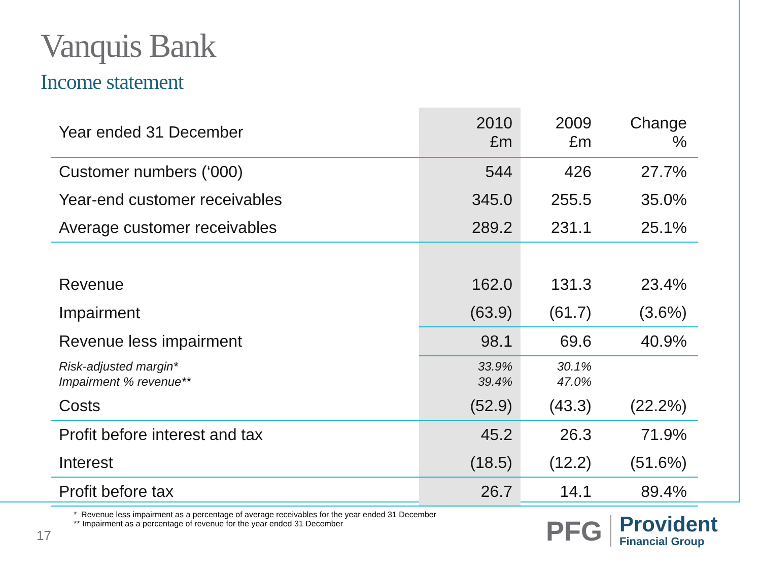Vanquis Bank
Income statement
| Year ended 31 December | 2010 £m | 2009 £m | Change % |
| --- | --- | --- | --- |
| Customer numbers (‘000) | 544 | 426 | 27.7% |
| Year-end customer receivables | 345.0 | 255.5 | 35.0% |
| Average customer receivables | 289.2 | 231.1 | 25.1% |
| Revenue | 162.0 | 131.3 | 23.4% |
| Impairment | (63.9) | (61.7) | (3.6%) |
| Revenue less impairment | 98.1 | 69.6 | 40.9% |
| Risk-adjusted margin* Impairment % revenue** | 33.9% 39.4% | 30.1% 47.0% | |
| Costs | (52.9) | (43.3) | (22.2%) |
| Profit before interest and tax | 45.2 | 26.3 | 71.9% |
| Interest | (18.5) | (12.2) | (51.6%) |
| Profit before tax | 26.7 | 14.1 | 89.4% |
* Revenue less impairment as a percentage of average receivables for the year ended 31 December
** Impairment as a percentage of revenue for the year ended 31 December
17
PFG
Provident
Financial Group